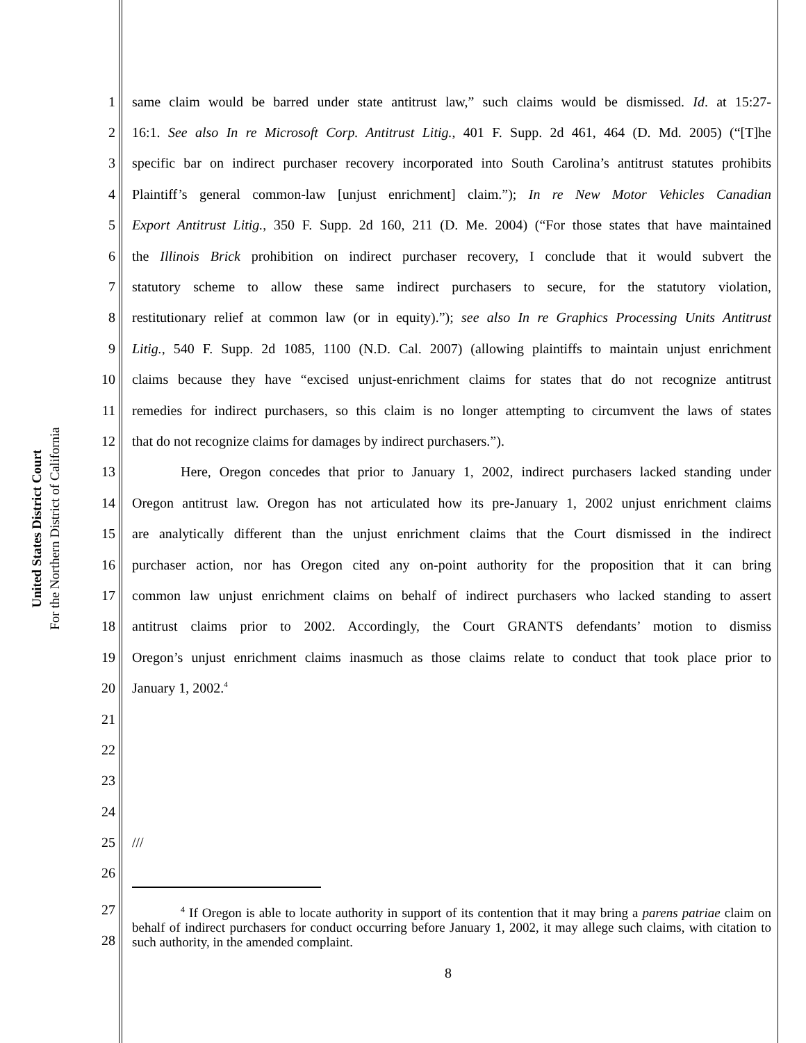United States District Court
For the Northern District of California
1 same claim would be barred under state antitrust law,” such claims would be dismissed. Id. at 15:27-
2 16:1. See also In re Microsoft Corp. Antitrust Litig., 401 F. Supp. 2d 461, 464 (D. Md. 2005) (“[T]he
3 specific bar on indirect purchaser recovery incorporated into South Carolina’s antitrust statutes prohibits
4 Plaintiff’s general common-law [unjust enrichment] claim.”); In re New Motor Vehicles Canadian
5 Export Antitrust Litig., 350 F. Supp. 2d 160, 211 (D. Me. 2004) (“For those states that have maintained
6 the Illinois Brick prohibition on indirect purchaser recovery, I conclude that it would subvert the
7 statutory scheme to allow these same indirect purchasers to secure, for the statutory violation,
8 restitutionary relief at common law (or in equity).”); see also In re Graphics Processing Units Antitrust
9 Litig., 540 F. Supp. 2d 1085, 1100 (N.D. Cal. 2007) (allowing plaintiffs to maintain unjust enrichment
10 claims because they have “excised unjust-enrichment claims for states that do not recognize antitrust
11 remedies for indirect purchasers, so this claim is no longer attempting to circumvent the laws of states
12 that do not recognize claims for damages by indirect purchasers.”).
13 Here, Oregon concedes that prior to January 1, 2002, indirect purchasers lacked standing under
14 Oregon antitrust law. Oregon has not articulated how its pre-January 1, 2002 unjust enrichment claims
15 are analytically different than the unjust enrichment claims that the Court dismissed in the indirect
16 purchaser action, nor has Oregon cited any on-point authority for the proposition that it can bring
17 common law unjust enrichment claims on behalf of indirect purchasers who lacked standing to assert
18 antitrust claims prior to 2002. Accordingly, the Court GRANTS defendants’ motion to dismiss
19 Oregon’s unjust enrichment claims inasmuch as those claims relate to conduct that took place prior to
20 January 1, 2002.<sup>4</sup>
21
22
23
24
25 ///
26
27
28
<sup>4</sup> If Oregon is able to locate authority in support of its contention that it may bring a parens patriae claim on behalf of indirect purchasers for conduct occurring before January 1, 2002, it may allege such claims, with citation to such authority, in the amended complaint.
8